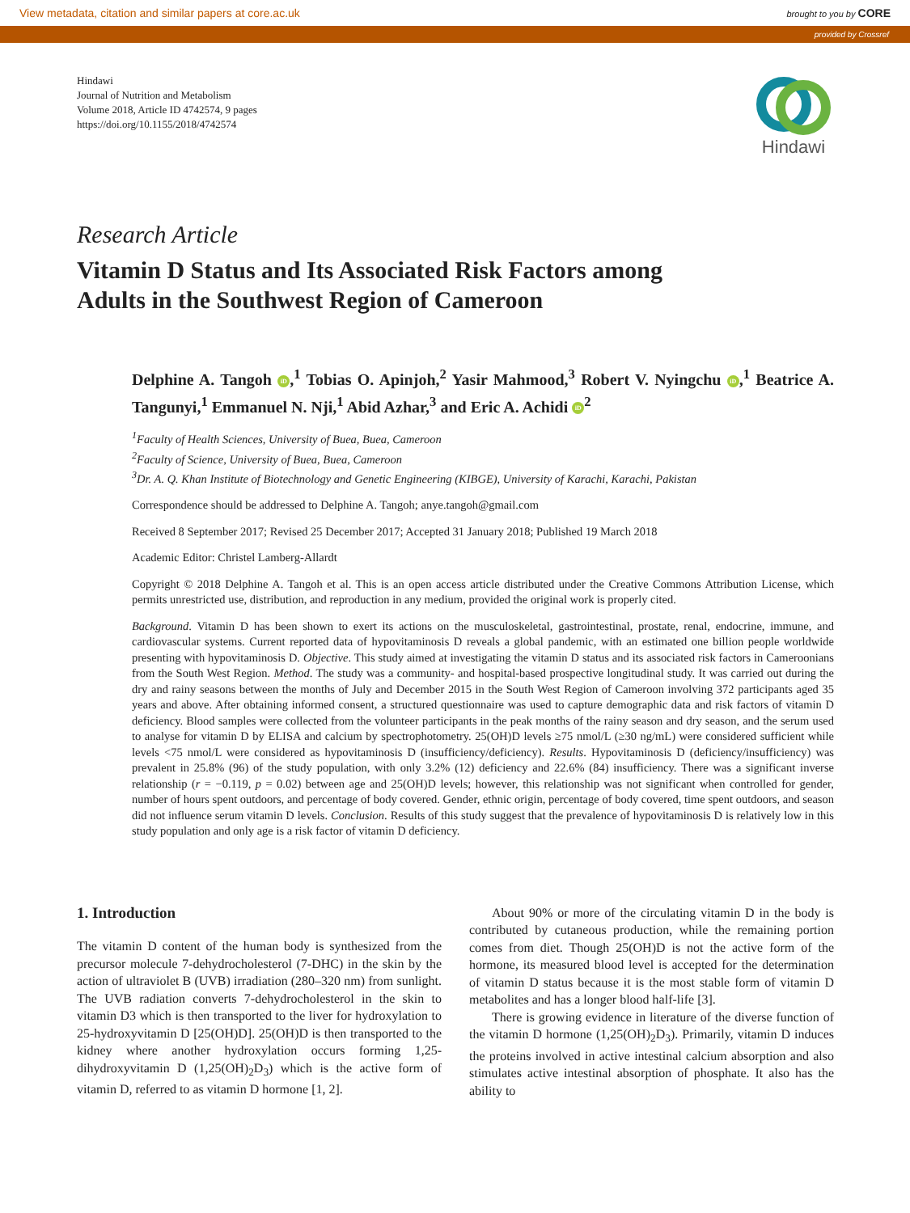View metadata, citation and similar papers at core.ac.uk brought to you by CORE
provided by Crossref
Hindawi
Journal of Nutrition and Metabolism
Volume 2018, Article ID 4742574, 9 pages
https://doi.org/10.1155/2018/4742574
Hindawi
Research Article
Vitamin D Status and Its Associated Risk Factors among
Adults in the Southwest Region of Cameroon
Delphine A. Tangoh iD,<sup>1</sup> Tobias O. Apinjoh,<sup>2</sup> Yasir Mahmood,<sup>3</sup> Robert V. Nyingchu iD,<sup>1</sup> Beatrice A. Tangunyi,<sup>1</sup> Emmanuel N. Nji,<sup>1</sup> Abid Azhar,<sup>3</sup> and Eric A. Achidi iD<sup>2</sup>
<sup>1</sup> Faculty of Health Sciences, University of Buea, Buea, Cameroon
<sup>2</sup> Faculty of Science, University of Buea, Buea, Cameroon
<sup>3</sup> Dr. A. Q. Khan Institute of Biotechnology and Genetic Engineering (KIBGE), University of Karachi, Karachi, Pakistan
Correspondence should be addressed to Delphine A. Tangoh; anye.tangoh@gmail.com
Received 8 September 2017; Revised 25 December 2017; Accepted 31 January 2018; Published 19 March 2018
Academic Editor: Christel Lamberg-Allardt
Copyright © 2018 Delphine A. Tangoh et al. This is an open access article distributed under the Creative Commons Attribution License, which permits unrestricted use, distribution, and reproduction in any medium, provided the original work is properly cited.
Background. Vitamin D has been shown to exert its actions on the musculoskeletal, gastrointestinal, prostate, renal, endocrine, immune, and cardiovascular systems. Current reported data of hypovitaminosis D reveals a global pandemic, with an estimated one billion people worldwide presenting with hypovitaminosis D. Objective. This study aimed at investigating the vitamin D status and its associated risk factors in Cameroonians from the South West Region. Method. The study was a community- and hospital-based prospective longitudinal study. It was carried out during the dry and rainy seasons between the months of July and December 2015 in the South West Region of Cameroon involving 372 participants aged 35 years and above. After obtaining informed consent, a structured questionnaire was used to capture demographic data and risk factors of vitamin D deficiency. Blood samples were collected from the volunteer participants in the peak months of the rainy season and dry season, and the serum used to analyse for vitamin D by ELISA and calcium by spectrophotometry. 25(OH)D levels ≥75 nmol/L (≥30 ng/mL) were considered sufficient while levels <75 nmol/L were considered as hypovitaminosis D (insufficiency/deficiency). Results. Hypovitaminosis D (deficiency/insufficiency) was prevalent in 25.8% (96) of the study population, with only 3.2% (12) deficiency and 22.6% (84) insufficiency. There was a significant inverse relationship (r = −0.119, p = 0.02) between age and 25(OH)D levels; however, this relationship was not significant when controlled for gender, number of hours spent outdoors, and percentage of body covered. Gender, ethnic origin, percentage of body covered, time spent outdoors, and season did not influence serum vitamin D levels. Conclusion. Results of this study suggest that the prevalence of hypovitaminosis D is relatively low in this study population and only age is a risk factor of vitamin D deficiency.
1. Introduction
The vitamin D content of the human body is synthesized from the precursor molecule 7-dehydrocholesterol (7-DHC) in the skin by the action of ultraviolet B (UVB) irradiation (280–320 nm) from sunlight. The UVB radiation converts 7-dehydrocholesterol in the skin to vitamin D3 which is then transported to the liver for hydroxylation to 25-hydroxyvitamin D [25(OH)D]. 25(OH)D is then transported to the kidney where another hydroxylation occurs forming 1,25-dihydroxyvitamin D (1,25(OH)<sub>2</sub>D<sub>3</sub>) which is the active form of vitamin D, referred to as vitamin D hormone [1, 2].
About 90% or more of the circulating vitamin D in the body is contributed by cutaneous production, while the remaining portion comes from diet. Though 25(OH)D is not the active form of the hormone, its measured blood level is accepted for the determination of vitamin D status because it is the most stable form of vitamin D metabolites and has a longer blood half-life [3].
There is growing evidence in literature of the diverse function of the vitamin D hormone (1,25(OH)<sub>2</sub>D<sub>3</sub>). Primarily, vitamin D induces the proteins involved in active intestinal calcium absorption and also stimulates active intestinal absorption of phosphate. It also has the ability to